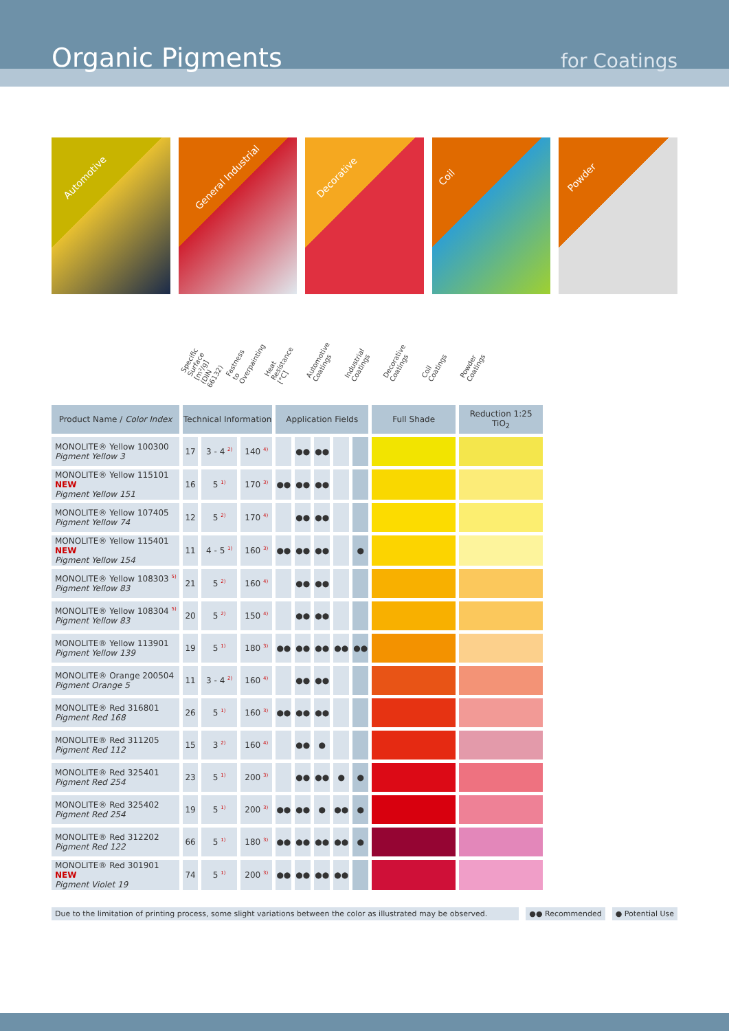Organic Pigments for Coatings
Automotive
General Industrial
Decorative
Coil
Powder
Specific Surface [m²/g] (DIN 66132)
Fastness to Overpainting
Heat Resistance [°C]
Automotive Coatings
Industrial Coatings
Decorative Coatings
Coil Coatings
Powder Coatings
| Product Name / Color Index | Technical Information | | | Application Fields | | | | | Full Shade | Reduction 1:25 TiO<sub>2</sub> |
| --- | --- | --- | --- | --- | --- | --- | --- | --- | --- | --- |
| MONOLITE® Yellow 100300 Pigment Yellow 3 | 17 | 3 - 4 <sup>2)</sup> | 140 <sup>4)</sup> | | ●● | ●● | | | | |
| MONOLITE® Yellow 115101 NEW Pigment Yellow 151 | 16 | 5 <sup>1)</sup> | 170 <sup>3)</sup> | ●● | ●● | ●● | | | | |
| MONOLITE® Yellow 107405 Pigment Yellow 74 | 12 | 5 <sup>2)</sup> | 170 <sup>4)</sup> | | ●● | ●● | | | | |
| MONOLITE® Yellow 115401 NEW Pigment Yellow 154 | 11 | 4 - 5 <sup>1)</sup> | 160 <sup>3)</sup> | ●● | ●● | ●● | | ● | | |
| MONOLITE® Yellow 108303 <sup>5)</sup> Pigment Yellow 83 | 21 | 5 <sup>2)</sup> | 160 <sup>4)</sup> | | ●● | ●● | | | | |
| MONOLITE® Yellow 108304 <sup>5)</sup> Pigment Yellow 83 | 20 | 5 <sup>2)</sup> | 150 <sup>4)</sup> | | ●● | ●● | | | | |
| MONOLITE® Yellow 113901 Pigment Yellow 139 | 19 | 5 <sup>1)</sup> | 180 <sup>3)</sup> | ●● | ●● | ●● | ●● | ●● | | |
| MONOLITE® Orange 200504 Pigment Orange 5 | 11 | 3 - 4 <sup>2)</sup> | 160 <sup>4)</sup> | | ●● | ●● | | | | |
| MONOLITE® Red 316801 Pigment Red 168 | 26 | 5 <sup>1)</sup> | 160 <sup>3)</sup> | ●● | ●● | ●● | | | | |
| MONOLITE® Red 311205 Pigment Red 112 | 15 | 3 <sup>2)</sup> | 160 <sup>4)</sup> | | ●● | ● | | | | |
| MONOLITE® Red 325401 Pigment Red 254 | 23 | 5 <sup>1)</sup> | 200 <sup>3)</sup> | | ●● | ●● | ● | ● | | |
| MONOLITE® Red 325402 Pigment Red 254 | 19 | 5 <sup>1)</sup> | 200 <sup>3)</sup> | ●● | ●● | ● | ●● | ● | | |
| MONOLITE® Red 312202 Pigment Red 122 | 66 | 5 <sup>1)</sup> | 180 <sup>3)</sup> | ●● | ●● | ●● | ●● | ● | | |
| MONOLITE® Red 301901 NEW Pigment Violet 19 | 74 | 5 <sup>1)</sup> | 200 <sup>3)</sup> | ●● | ●● | ●● | ●● | | | |
Due to the limitation of printing process, some slight variations between the color as illustrated may be observed.
●● Recommended ● Potential Use